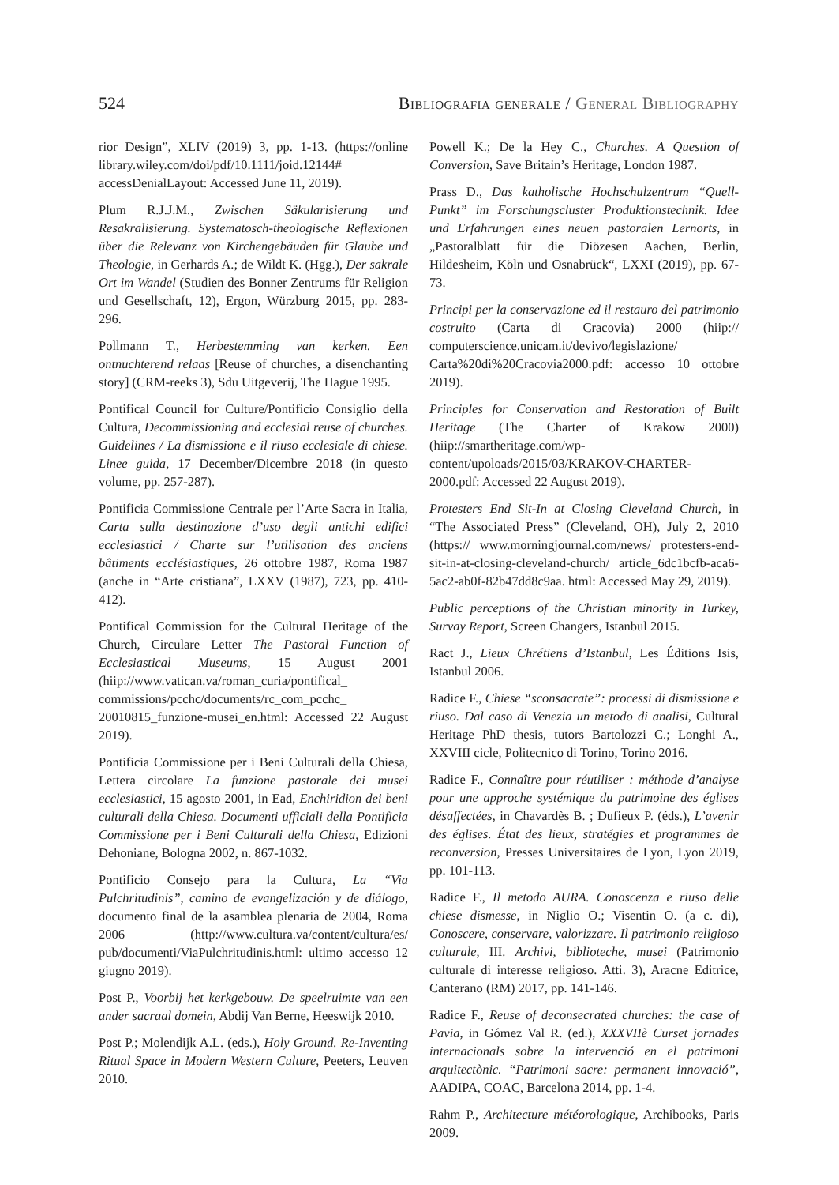524 Bibliografia generale / General Bibliography
rior Design”, XLIV (2019) 3, pp. 1-13. (https://online library.wiley.com/doi/pdf/10.1111/joid.12144# accessDenialLayout: Accessed June 11, 2019).
Plum R.J.J.M., Zwischen Säkularisierung und Resakralisierung. Systematosch-theologische Reflexionen über die Relevanz von Kirchengebäuden für Glaube und Theologie, in Gerhards A.; de Wildt K. (Hgg.), Der sakrale Ort im Wandel (Studien des Bonner Zentrums für Religion und Gesellschaft, 12), Ergon, Würzburg 2015, pp. 283-296.
Pollmann T., Herbestemming van kerken. Een ontnuchterend relaas [Reuse of churches, a disenchanting story] (CRM-reeks 3), Sdu Uitgeverij, The Hague 1995.
Pontifical Council for Culture/Pontificio Consiglio della Cultura, Decommissioning and ecclesial reuse of churches. Guidelines / La dismissione e il riuso ecclesiale di chiese. Linee guida, 17 December/Dicembre 2018 (in questo volume, pp. 257-287).
Pontificia Commissione Centrale per l’Arte Sacra in Italia, Carta sulla destinazione d’uso degli antichi edifici ecclesiastici / Charte sur l’utilisation des anciens bâtiments ecclésiastiques, 26 ottobre 1987, Roma 1987 (anche in “Arte cristiana”, LXXV (1987), 723, pp. 410-412).
Pontifical Commission for the Cultural Heritage of the Church, Circulare Letter The Pastoral Function of Ecclesiastical Museums, 15 August 2001 (hiip://www.vatican.va/roman_curia/pontifical_ commissions/pcchc/documents/rc_com_pcchc_ 20010815_funzione-musei_en.html: Accessed 22 August 2019).
Pontificia Commissione per i Beni Culturali della Chiesa, Lettera circolare La funzione pastorale dei musei ecclesiastici, 15 agosto 2001, in Ead, Enchiridion dei beni culturali della Chiesa. Documenti ufficiali della Pontificia Commissione per i Beni Culturali della Chiesa, Edizioni Dehoniane, Bologna 2002, n. 867-1032.
Pontificio Consejo para la Cultura, La “Via Pulchritudinis”, camino de evangelización y de diálogo, documento final de la asamblea plenaria de 2004, Roma 2006 (http://www.cultura.va/content/cultura/es/ pub/documenti/ViaPulchritudinis.html: ultimo accesso 12 giugno 2019).
Post P., Voorbij het kerkgebouw. De speelruimte van een ander sacraal domein, Abdij Van Berne, Heeswijk 2010.
Post P.; Molendijk A.L. (eds.), Holy Ground. Re-Inventing Ritual Space in Modern Western Culture, Peeters, Leuven 2010.
Powell K.; De la Hey C., Churches. A Question of Conversion, Save Britain’s Heritage, London 1987.
Prass D., Das katholische Hochschulzentrum “Quell-Punkt” im Forschungscluster Produktionstechnik. Idee und Erfahrungen eines neuen pastoralen Lernorts, in „Pastoralblatt für die Diözesen Aachen, Berlin, Hildesheim, Köln und Osnabrück“, LXXI (2019), pp. 67-73.
Principi per la conservazione ed il restauro del patrimonio costruito (Carta di Cracovia) 2000 (hiip:// computerscience.unicam.it/devivo/legislazione/ Carta%20di%20Cracovia2000.pdf: accesso 10 ottobre 2019).
Principles for Conservation and Restoration of Built Heritage (The Charter of Krakow 2000) (hiip://smartheritage.com/wp-content/upoloads/2015/03/KRAKOV-CHARTER-2000.pdf: Accessed 22 August 2019).
Protesters End Sit-In at Closing Cleveland Church, in “The Associated Press” (Cleveland, OH), July 2, 2010 (https:// www.morningjournal.com/news/ protesters-end-sit-in-at-closing-cleveland-church/ article_6dc1bcfb-aca6-5ac2-ab0f-82b47dd8c9aa. html: Accessed May 29, 2019).
Public perceptions of the Christian minority in Turkey, Survay Report, Screen Changers, Istanbul 2015.
Ract J., Lieux Chrétiens d’Istanbul, Les Éditions Isis, Istanbul 2006.
Radice F., Chiese “sconsacrate”: processi di dismissione e riuso. Dal caso di Venezia un metodo di analisi, Cultural Heritage PhD thesis, tutors Bartolozzi C.; Longhi A., XXVIII cicle, Politecnico di Torino, Torino 2016.
Radice F., Connaître pour réutiliser : méthode d’analyse pour une approche systémique du patrimoine des églises désaffectées, in Chavardès B. ; Dufieux P. (éds.), L’avenir des églises. État des lieux, stratégies et programmes de reconversion, Presses Universitaires de Lyon, Lyon 2019, pp. 101-113.
Radice F., Il metodo AURA. Conoscenza e riuso delle chiese dismesse, in Niglio O.; Visentin O. (a c. di), Conoscere, conservare, valorizzare. Il patrimonio religioso culturale, III. Archivi, biblioteche, musei (Patrimonio culturale di interesse religioso. Atti. 3), Aracne Editrice, Canterano (RM) 2017, pp. 141-146.
Radice F., Reuse of deconsecrated churches: the case of Pavia, in Gómez Val R. (ed.), XXXVIIè Curset jornades internacionals sobre la intervenció en el patrimoni arquitectònic. “Patrimoni sacre: permanent innovació”, AADIPA, COAC, Barcelona 2014, pp. 1-4.
Rahm P., Architecture météorologique, Archibooks, Paris 2009.